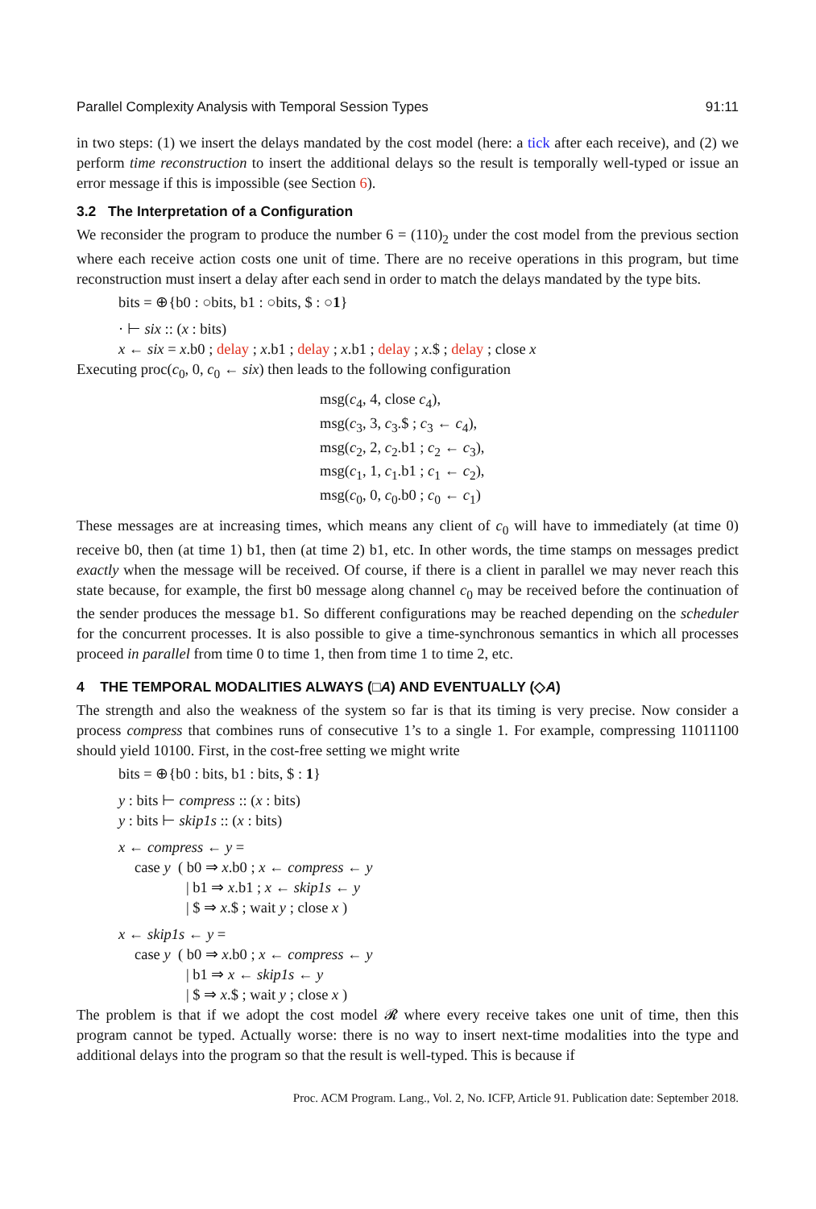Parallel Complexity Analysis with Temporal Session Types 91:11
in two steps: (1) we insert the delays mandated by the cost model (here: a tick after each receive), and (2) we perform time reconstruction to insert the additional delays so the result is temporally well-typed or issue an error message if this is impossible (see Section 6).
3.2 The Interpretation of a Configuration
We reconsider the program to produce the number 6 = (110)<sub>2</sub> under the cost model from the previous section where each receive action costs one unit of time. There are no receive operations in this program, but time reconstruction must insert a delay after each send in order to match the delays mandated by the type bits.
bits = ⊕{b0 : ○bits, b1 : ○bits, $ : ○1}
· ⊢ six :: (x : bits)
x ← six = x.b0 ; delay ; x.b1 ; delay ; x.b1 ; delay ; x.$ ; delay ; close x
Executing proc(c<sub>0</sub>, 0, c<sub>0</sub> ← six) then leads to the following configuration
msg(c<sub>4</sub>, 4, close c<sub>4</sub>),
msg(c<sub>3</sub>, 3, c<sub>3</sub>.$ ; c<sub>3</sub> ← c<sub>4</sub>),
msg(c<sub>2</sub>, 2, c<sub>2</sub>.b1 ; c<sub>2</sub> ← c<sub>3</sub>),
msg(c<sub>1</sub>, 1, c<sub>1</sub>.b1 ; c<sub>1</sub> ← c<sub>2</sub>),
msg(c<sub>0</sub>, 0, c<sub>0</sub>.b0 ; c<sub>0</sub> ← c<sub>1</sub>)
These messages are at increasing times, which means any client of c<sub>0</sub> will have to immediately (at time 0) receive b0, then (at time 1) b1, then (at time 2) b1, etc. In other words, the time stamps on messages predict exactly when the message will be received. Of course, if there is a client in parallel we may never reach this state because, for example, the first b0 message along channel c<sub>0</sub> may be received before the continuation of the sender produces the message b1. So different configurations may be reached depending on the scheduler for the concurrent processes. It is also possible to give a time-synchronous semantics in which all processes proceed in parallel from time 0 to time 1, then from time 1 to time 2, etc.
4 THE TEMPORAL MODALITIES ALWAYS (□A) AND EVENTUALLY (◇A)
The strength and also the weakness of the system so far is that its timing is very precise. Now consider a process compress that combines runs of consecutive 1’s to a single 1. For example, compressing 11011100 should yield 10100. First, in the cost-free setting we might write
bits = ⊕{b0 : bits, b1 : bits, $ : 1}
y : bits ⊢ compress :: (x : bits)
y : bits ⊢ skip1s :: (x : bits)
x ← compress ← y =
case y ( b0 ⇒ x.b0 ; x ← compress ← y
| b1 ⇒ x.b1 ; x ← skip1s ← y
| $ ⇒ x.$ ; wait y ; close x )
x ← skip1s ← y =
case y ( b0 ⇒ x.b0 ; x ← compress ← y
| b1 ⇒ x ← skip1s ← y
| $ ⇒ x.$ ; wait y ; close x )
The problem is that if we adopt the cost model 𝓡 where every receive takes one unit of time, then this program cannot be typed. Actually worse: there is no way to insert next-time modalities into the type and additional delays into the program so that the result is well-typed. This is because if
Proc. ACM Program. Lang., Vol. 2, No. ICFP, Article 91. Publication date: September 2018.